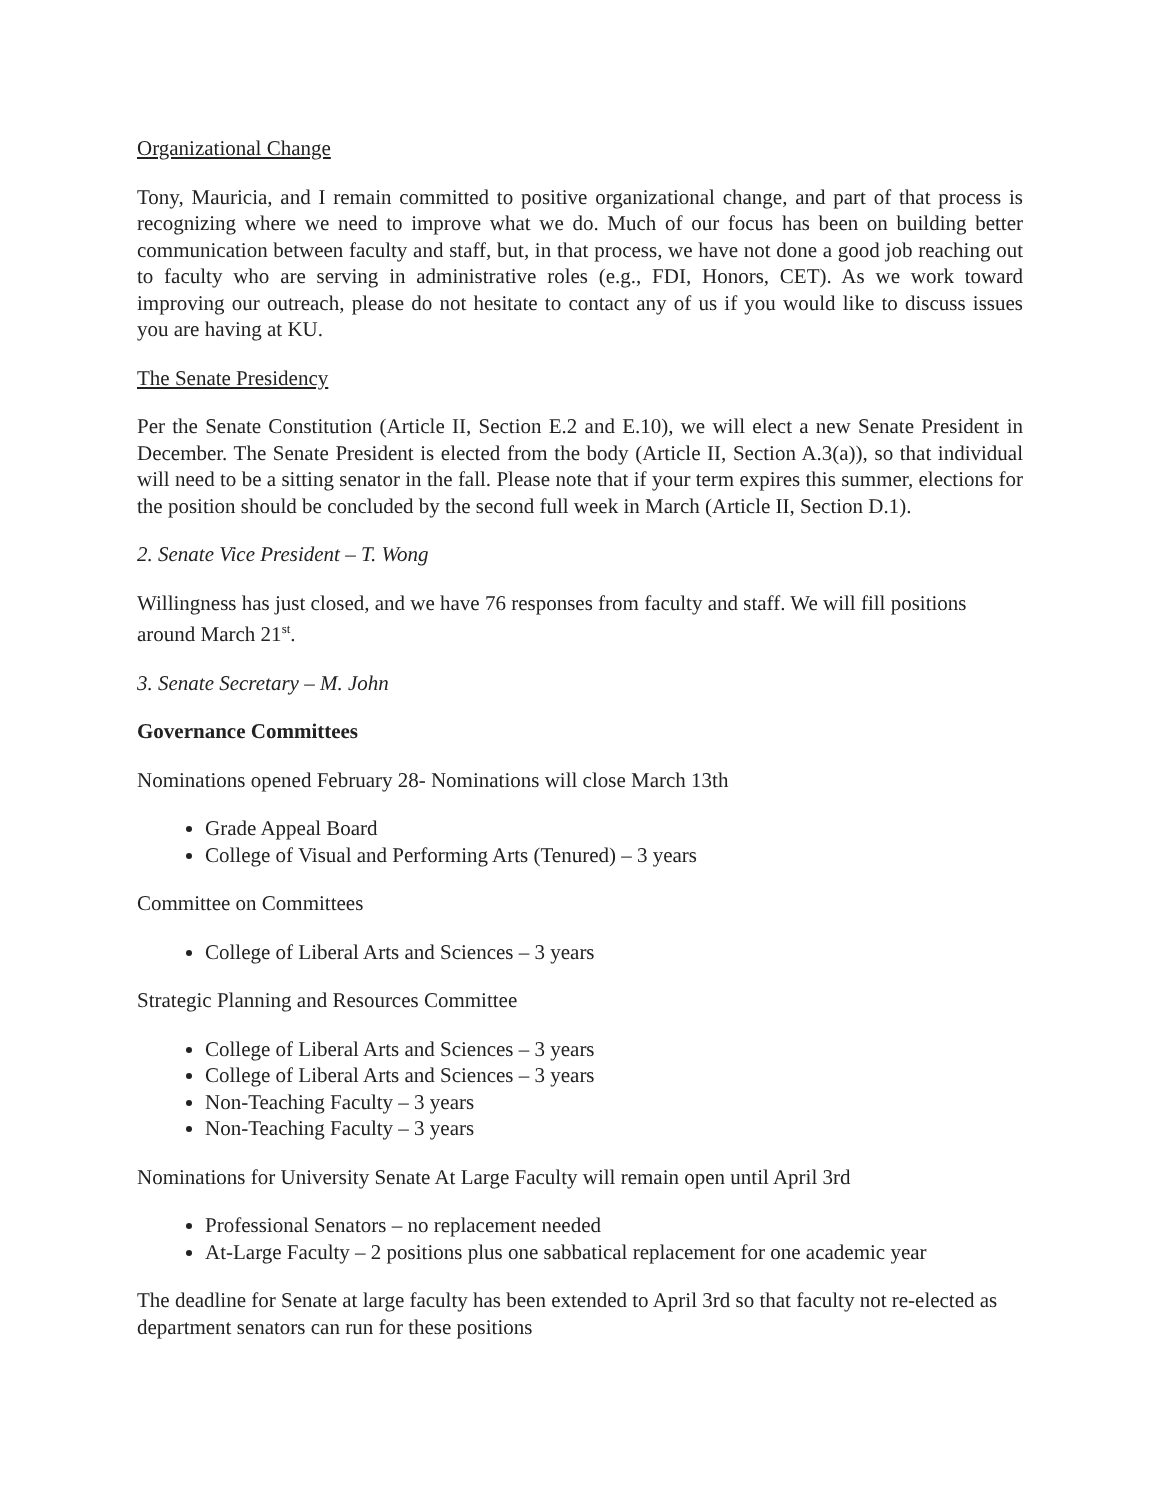Organizational Change
Tony, Mauricia, and I remain committed to positive organizational change, and part of that process is recognizing where we need to improve what we do. Much of our focus has been on building better communication between faculty and staff, but, in that process, we have not done a good job reaching out to faculty who are serving in administrative roles (e.g., FDI, Honors, CET). As we work toward improving our outreach, please do not hesitate to contact any of us if you would like to discuss issues you are having at KU.
The Senate Presidency
Per the Senate Constitution (Article II, Section E.2 and E.10), we will elect a new Senate President in December. The Senate President is elected from the body (Article II, Section A.3(a)), so that individual will need to be a sitting senator in the fall. Please note that if your term expires this summer, elections for the position should be concluded by the second full week in March (Article II, Section D.1).
2. Senate Vice President – T. Wong
Willingness has just closed, and we have 76 responses from faculty and staff. We will fill positions around March 21<sup>st</sup>.
3. Senate Secretary – M. John
Governance Committees
Nominations opened February 28- Nominations will close March 13th
Grade Appeal Board
College of Visual and Performing Arts (Tenured) – 3 years
Committee on Committees
College of Liberal Arts and Sciences – 3 years
Strategic Planning and Resources Committee
College of Liberal Arts and Sciences – 3 years
College of Liberal Arts and Sciences – 3 years
Non-Teaching Faculty – 3 years
Non-Teaching Faculty – 3 years
Nominations for University Senate At Large Faculty will remain open until April 3rd
Professional Senators – no replacement needed
At-Large Faculty – 2 positions plus one sabbatical replacement for one academic year
The deadline for Senate at large faculty has been extended to April 3rd so that faculty not re-elected as department senators can run for these positions